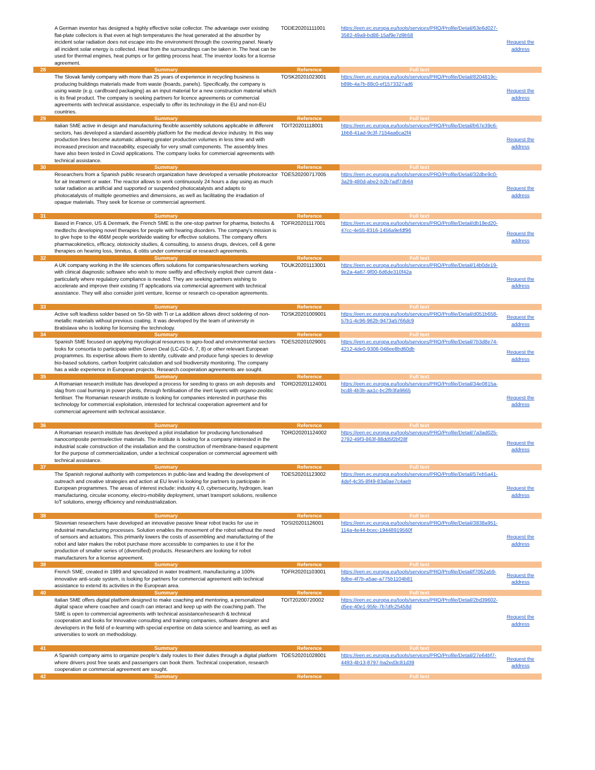| | A German inventor has designed a highly effective solar collector. The advantage over existing flat-plate collectors is that even at high temperatures the heat generated at the absorber by incident solar radiation does not escape into the environment through the covering panel. Nearly all incident solar energy is collected. Heat from the surroundings can be taken in. The heat can be used for thermal engines, heat pumps or for getting process heat. The inventor looks for a license agreement. | TODE20201111001 | https://een.ec.europa.eu/tools/services/PRO/Profile/Detail/63e6d027-3582-49a9-bd88-15af9e7d9b58 | Request the address |
| 28 | Summary | Reference | Full text | |
| | The Slovak family company with more than 25 years of experience in recycling business is producing buildings materials made from waste (boards, panels). Specifically, the company is using waste (e.g. cardboard packaging) as an input material for a new construction material which is its final product. The company is seeking partners for licence agreements or commercial agreements with technical assistance, especially to offer its technology in the EU and non-EU countries. | TOSK20201023001 | https://een.ec.europa.eu/tools/services/PRO/Profile/Detail/8204819c-b89b-4a7b-88c0-ef1573327ad6 | Request the address |
| 29 | Summary | Reference | Full text | |
| | Italian SME active in design and manufacturing flexible assembly solutions applicable in different sectors, has developed a standard assembly platform for the medical device industry. In this way production lines become automatic allowing greater production volumes in less time and with increased precision and traceability, especially for very small components. The assembly lines have also been tested in Covid applications. The company looks for commercial agreements with technical assistance. | TOIT20201118001 | https://een.ec.europa.eu/tools/services/PRO/Profile/Detail/b67e39c6-1bb8-41ad-9c3f-7154aa6ca2f4 | Request the address |
| 30 | Summary | Reference | Full text | |
| | Researchers from a Spanish public research organization have developed a versatile photoreactor for air treatment or water. The reactor allows to work continuously 24 hours a day using as much solar radiation as artificial and supported or suspended photocatalysts and adapts to photocatalysts of multiple geometries and dimensions, as well as facilitating the irradiation of opaque materials. They seek for license or commercial agreement. | TOES20200717005 | https://een.ec.europa.eu/tools/services/PRO/Profile/Detail/32dbe9c0-3a29-480d-abe2-b2b7adf7db64 | Request the address |
| 31 | Summary | Reference | Full text | |
| | Based in France, US & Denmark, the French SME is the one-stop partner for pharma, biotechs & medtechs developing novel therapies for people with hearing disorders. The company's mission is to give hope to the 466M people worldwide waiting for effective solutions. The company offers pharmacokinetics, efficacy, ototoxicity studies, & consulting, to assess drugs, devices, cell & gene therapies on hearing loss, tinnitus, & otitis under commercial or research agreements. | TOFR20201117001 | https://een.ec.europa.eu/tools/services/PRO/Profile/Detail/db19ed20-47cc-4e55-8316-1456a9efdf96 | Request the address |
| 32 | Summary | Reference | Full text | |
| | A UK company working in the life sciences offers solutions for companies/researchers working with clinical diagnostic software who wish to more swiftly and effectively exploit their current data - particularly where regulatory compliance is needed. They are seeking partners wishing to accelerate and improve their existing IT applications via commercial agreement with technical assistance. They will also consider joint venture, license or research co-operation agreements. | TOUK20201113001 | https://een.ec.europa.eu/tools/services/PRO/Profile/Detail/14b0de19-9e2a-4a67-9f00-6d6de310f42a | Request the address |
| 33 | Summary | Reference | Full text | |
| | Active soft leadless solder based on Sn-Sb with Ti or La addition allows direct soldering of non-metallic materials without previous coating. It was developed by the team of university in Bratislava who is looking for licensing the technology. | TOSK20201009001 | https://een.ec.europa.eu/tools/services/PRO/Profile/Detail/d051b658-57b1-4c96-962b-9473a5766dc9 | Request the address |
| 34 | Summary | Reference | Full text | |
| | Spanish SME focused on applying mycological resources to agro-food and environmental sectors looks for consortia to participate within Green Deal (LC-GD-6, 7, 8) or other relevant European programmes. Its expertise allows them to identify, cultivate and produce fungi species to develop bio-based solutions, carbon footprint calculation and soil biodiversity monitoring. The company has a wide experience in European projects. Research cooperation agreements are sought. | TOES20201029001 | https://een.ec.europa.eu/tools/services/PRO/Profile/Detail/7b3d8e74-4212-4de0-9306-048ee8bd60db | Request the address |
| 35 | Summary | Reference | Full text | |
| | A Romanian research institute has developed a process for seeding to grass on ash deposits and slag from coal burning in power plants, through fertilisation of the inert layers with organo-zeolitic fertiliser. The Romanian research institute is looking for companies interested in purchase this technology for commercial exploitation, interested for technical cooperation agreement and for commercial agreement with technical assistance. | TORO20201124001 | https://een.ec.europa.eu/tools/services/PRO/Profile/Detail/34e0815a-bcd8-4b3b-aa1c-bc2fb3fa9665 | Request the address |
| 36 | Summary | Reference | Full text | |
| | A Romanian research institute has developed a pilot installation for producing functionalised nanocomposite permselective materials. The institute is looking for a company interested in the industrial scale construction of the installation and the construction of membrane-based equipment for the purpose of commercialization, under a technical cooperation or commercial agreement with technical assistance. | TORO20201124002 | https://een.ec.europa.eu/tools/services/PRO/Profile/Detail/7a3ad025-2792-49f3-863f-88dd5f2bf28f | Request the address |
| 37 | Summary | Reference | Full text | |
| | The Spanish regional authority with competences in public-law and leading the development of outreach and creative strategies and action at EU level is looking for partners to participate in European programmes. The areas of interest include: industry 4.0, cybersecurity, hydrogen, lean manufacturing, circular economy, electro-mobility deployment, smart transport solutions, resilience IoT solutions, energy efficiency and reindustrialization. | TOES20201123002 | https://een.ec.europa.eu/tools/services/PRO/Profile/Detail/57eb5a41-4def-4c35-8f49-83a0ae7c4aeb | Request the address |
| 38 | Summary | Reference | Full text | |
| | Slovenian researchers have developed an innovative passive linear robot tracks for use in industrial manufacturing processes. Solution enables the movement of the robot without the need of sensors and actuators. This primarily lowers the costs of assembling and manufacturing of the robot and later makes the robot purchase more accessible to companies to use it for the production of smaller series of (diversified) products. Researchers are looking for robot manufacturers for a license agreement. | TOSI20201126001 | https://een.ec.europa.eu/tools/services/PRO/Profile/Detail/3838a951-114a-4e44-bcec-19448919560f | Request the address |
| 39 | Summary | Reference | Full text | |
| | French SME, created in 1989 and specialized in water treatment, manufacturing a 100% innovative anti-scale system, is looking for partners for commercial agreement with technical assistance to extend its activities in the European area. | TOFR20201103001 | https://een.ec.europa.eu/tools/services/PRO/Profile/Detail/f7062a59-8dbe-4f7b-a5ae-a775b1104b81 | Request the address |
| 40 | Summary | Reference | Full text | |
| | Italian SME offers digital platform designed to make coaching and mentoring, a personalized digital space where coachee and coach can interact and keep up with the coaching path. The SME is open to commercial agreements with technical assistance/research & technical cooperation and looks for Innovative consulting and training companies, software designer and developers in the field of e-learning with special expertise on data science and learning, as well as universities to work on methodology. | TOIT20200720002 | https://een.ec.europa.eu/tools/services/PRO/Profile/Detail/2bd39602-d5ee-40e1-95fe-7b7dfc25458d | Request the address |
| 41 | Summary | Reference | Full text | |
| | A Spanish company aims to organize people's daily routes to their duties through a digital platform where drivers post free seats and passengers can book them. Technical cooperation, research cooperation or commercial agreement are sought. | TOES20201028001 | https://een.ec.europa.eu/tools/services/PRO/Profile/Detail/27e64bf7-4493-4b13-8797-ba2ed3c81d39 | Request the address |
| 42 | Summary | Reference | Full text | |